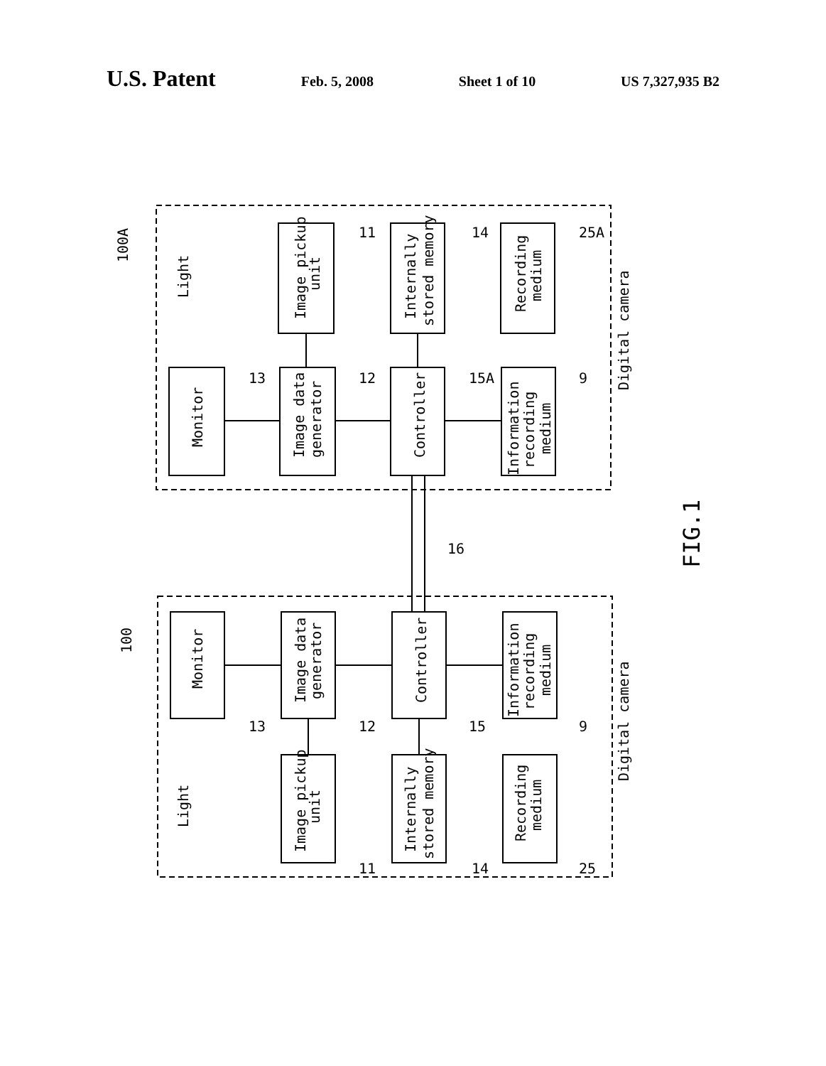U.S. Patent
Feb. 5, 2008 Sheet 1 of 10 US 7,327,935 B2
Light
Image pickup
unit
Internally
stored memory
Recording
medium
Monitor
Image data
generator
Controller
Information
recording
medium
Digital camera
100A
Monitor
Image data
generator
Controller
Information
recording
medium
Light
Image pickup
unit
Internally
stored memory
Recording
medium
Digital camera
100
FIG.1
11
14
25A
13
12
15A
9
16
13
12
15
9
11
14
25